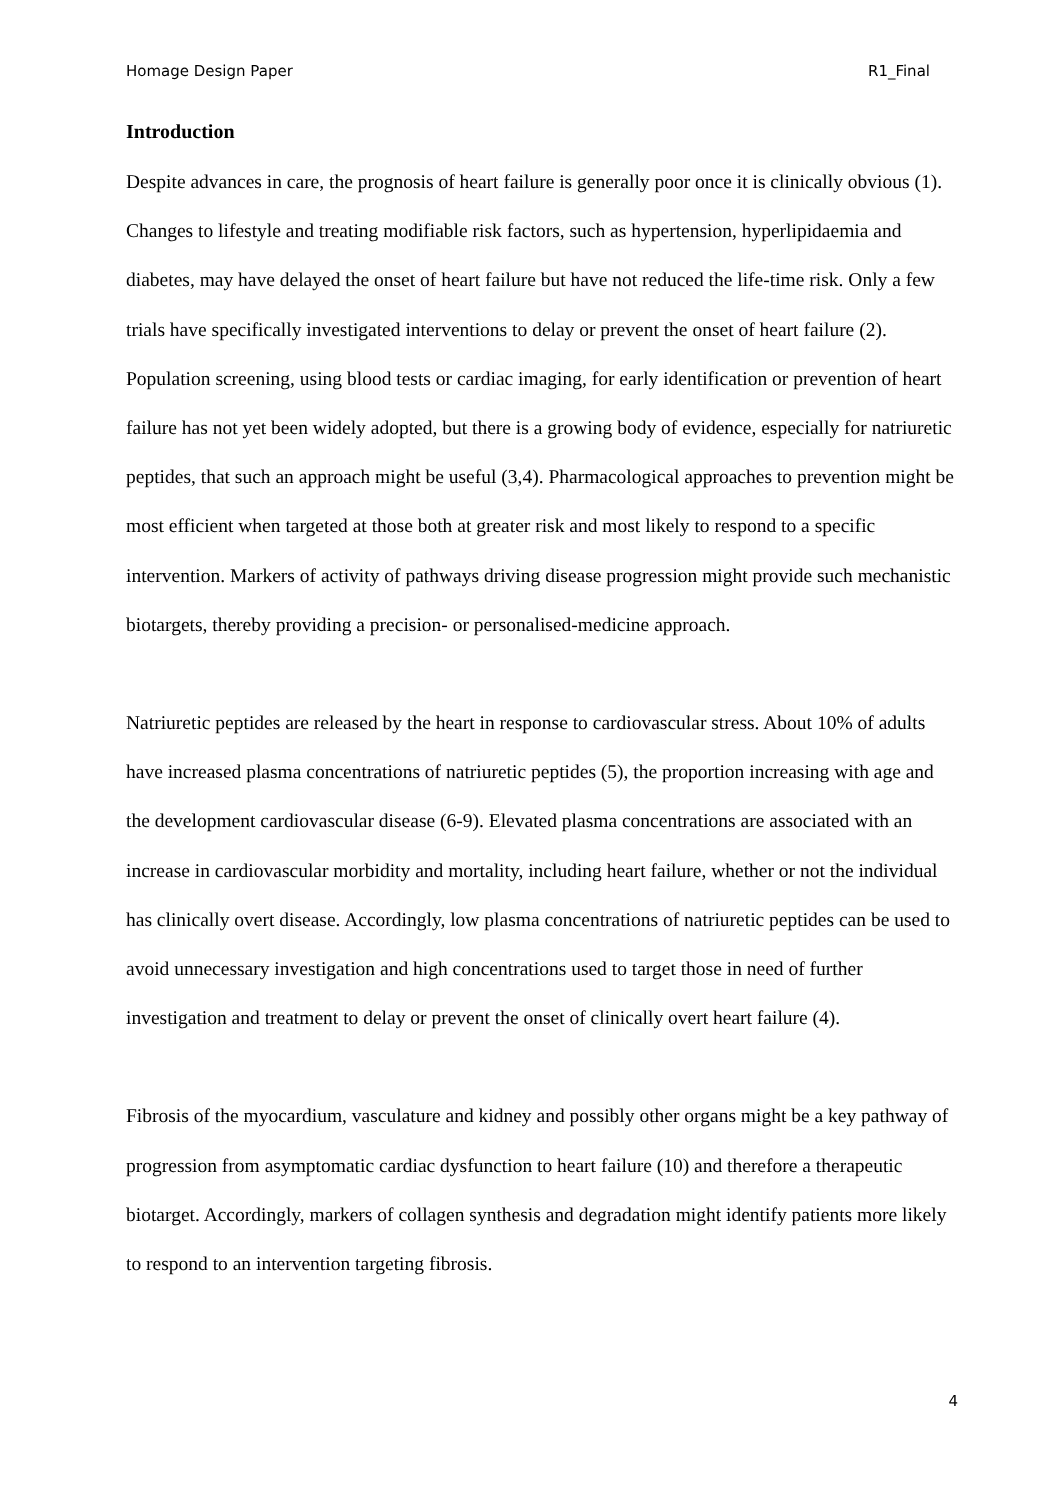Homage Design Paper R1_Final
Introduction
Despite advances in care, the prognosis of heart failure is generally poor once it is clinically obvious (1). Changes to lifestyle and treating modifiable risk factors, such as hypertension, hyperlipidaemia and diabetes, may have delayed the onset of heart failure but have not reduced the life-time risk. Only a few trials have specifically investigated interventions to delay or prevent the onset of heart failure (2). Population screening, using blood tests or cardiac imaging, for early identification or prevention of heart failure has not yet been widely adopted, but there is a growing body of evidence, especially for natriuretic peptides, that such an approach might be useful (3,4). Pharmacological approaches to prevention might be most efficient when targeted at those both at greater risk and most likely to respond to a specific intervention. Markers of activity of pathways driving disease progression might provide such mechanistic biotargets, thereby providing a precision- or personalised-medicine approach.
Natriuretic peptides are released by the heart in response to cardiovascular stress. About 10% of adults have increased plasma concentrations of natriuretic peptides (5), the proportion increasing with age and the development cardiovascular disease (6-9). Elevated plasma concentrations are associated with an increase in cardiovascular morbidity and mortality, including heart failure, whether or not the individual has clinically overt disease. Accordingly, low plasma concentrations of natriuretic peptides can be used to avoid unnecessary investigation and high concentrations used to target those in need of further investigation and treatment to delay or prevent the onset of clinically overt heart failure (4).
Fibrosis of the myocardium, vasculature and kidney and possibly other organs might be a key pathway of progression from asymptomatic cardiac dysfunction to heart failure (10) and therefore a therapeutic biotarget. Accordingly, markers of collagen synthesis and degradation might identify patients more likely to respond to an intervention targeting fibrosis.
4